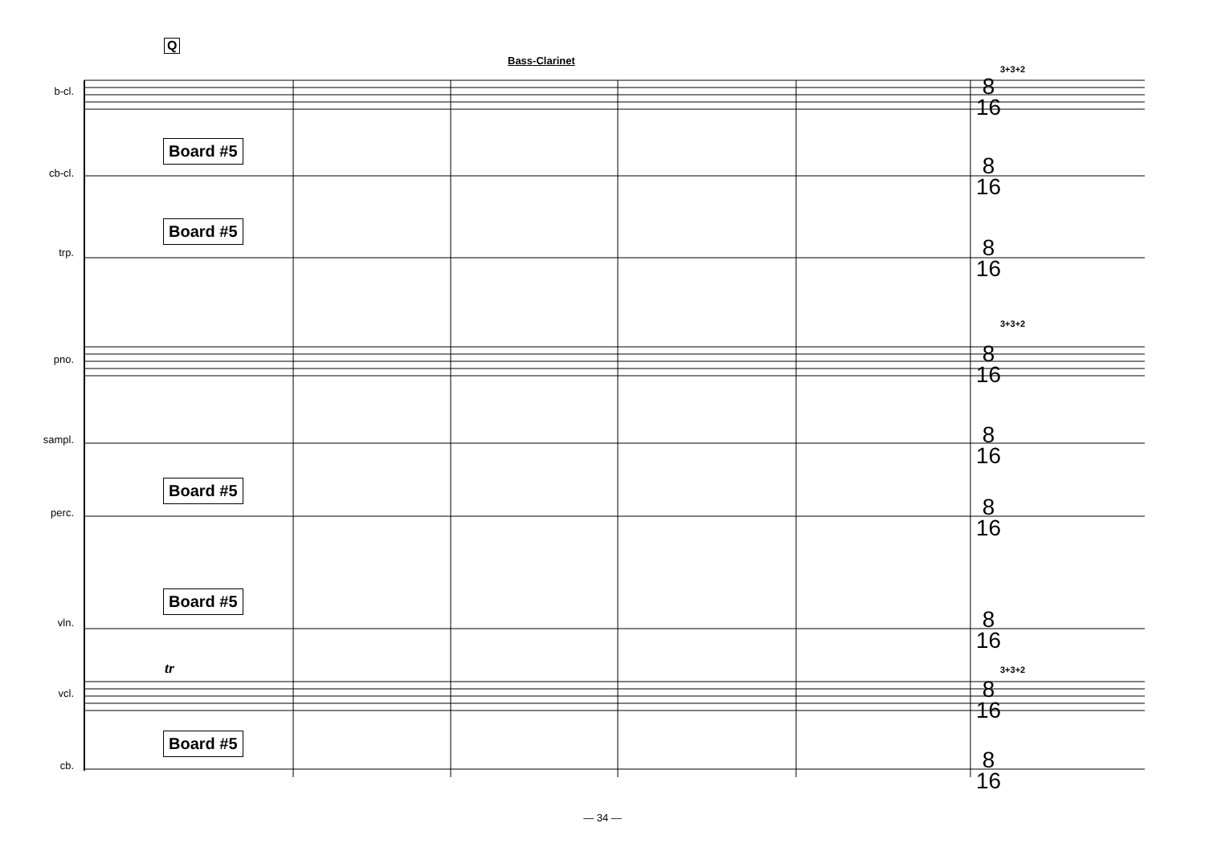Q
Bass-Clarinet
b-cl.
cb-cl.
trp.
pno.
sampl.
perc.
vln.
vcl.
cb.
Board #5
Board #5
Board #5
Board #5
Board #5
tr
3+3+2
3+3+2
3+3+2
8
16
8
16
8
16
8
16
8
16
8
16
8
16
8
16
8
16
— 34 —